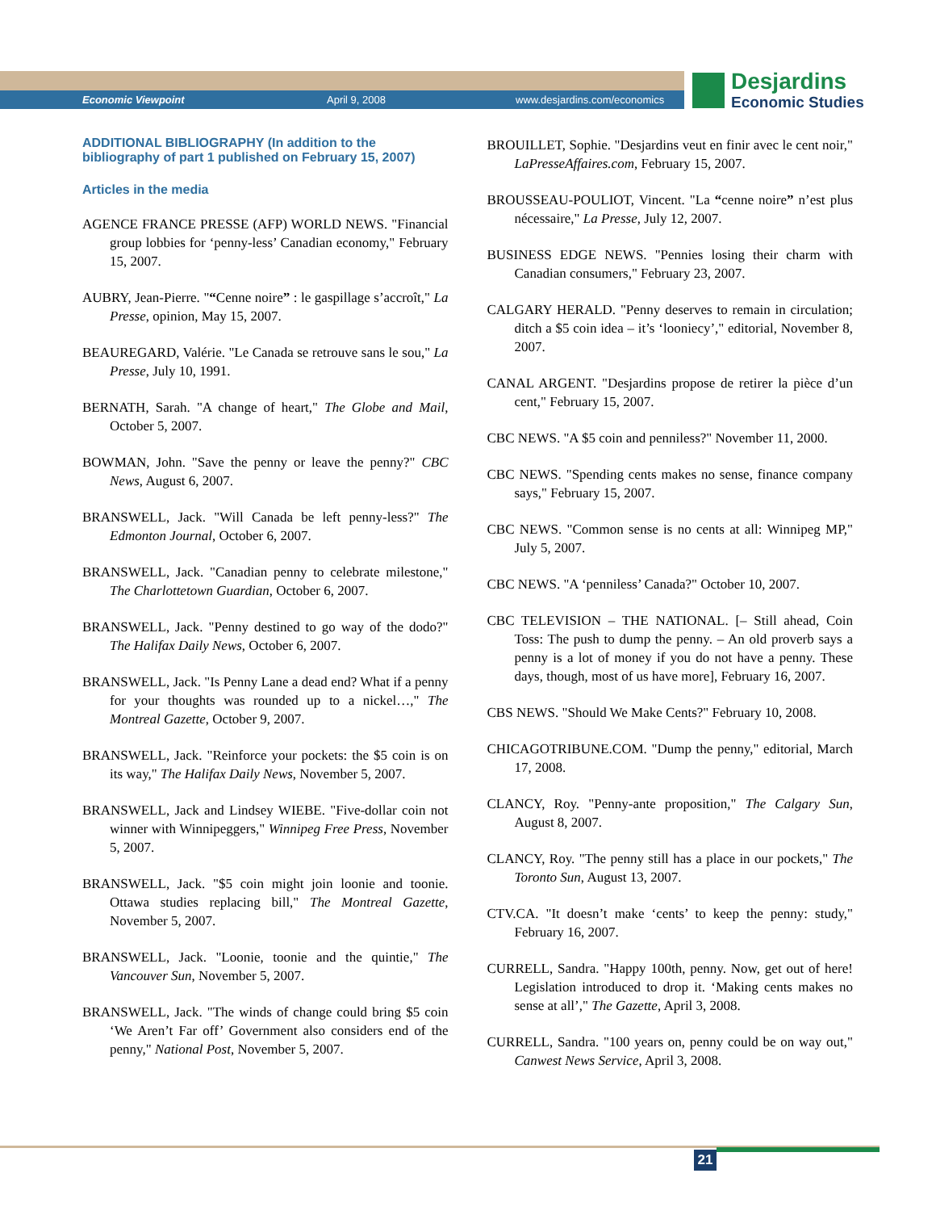Economic Viewpoint April 9, 2008 www.desjardins.com/economics
Desjardins
Economic Studies
ADDITIONAL BIBLIOGRAPHY (In addition to the bibliography of part 1 published on February 15, 2007)
Articles in the media
AGENCE FRANCE PRESSE (AFP) WORLD NEWS. "Financial group lobbies for ‘penny-less’ Canadian economy," February 15, 2007.
AUBRY, Jean-Pierre. "“Cenne noire” : le gaspillage s’accroît," La Presse, opinion, May 15, 2007.
BEAUREGARD, Valérie. "Le Canada se retrouve sans le sou," La Presse, July 10, 1991.
BERNATH, Sarah. "A change of heart," The Globe and Mail, October 5, 2007.
BOWMAN, John. "Save the penny or leave the penny?" CBC News, August 6, 2007.
BRANSWELL, Jack. "Will Canada be left penny-less?" The Edmonton Journal, October 6, 2007.
BRANSWELL, Jack. "Canadian penny to celebrate milestone," The Charlottetown Guardian, October 6, 2007.
BRANSWELL, Jack. "Penny destined to go way of the dodo?" The Halifax Daily News, October 6, 2007.
BRANSWELL, Jack. "Is Penny Lane a dead end? What if a penny for your thoughts was rounded up to a nickel…," The Montreal Gazette, October 9, 2007.
BRANSWELL, Jack. "Reinforce your pockets: the $5 coin is on its way," The Halifax Daily News, November 5, 2007.
BRANSWELL, Jack and Lindsey WIEBE. "Five-dollar coin not winner with Winnipeggers," Winnipeg Free Press, November 5, 2007.
BRANSWELL, Jack. "$5 coin might join loonie and toonie. Ottawa studies replacing bill," The Montreal Gazette, November 5, 2007.
BRANSWELL, Jack. "Loonie, toonie and the quintie," The Vancouver Sun, November 5, 2007.
BRANSWELL, Jack. "The winds of change could bring $5 coin ‘We Aren’t Far off’ Government also considers end of the penny," National Post, November 5, 2007.
BROUILLET, Sophie. "Desjardins veut en finir avec le cent noir," LaPresseAffaires.com, February 15, 2007.
BROUSSEAU-POULIOT, Vincent. "La “cenne noire” n’est plus nécessaire," La Presse, July 12, 2007.
BUSINESS EDGE NEWS. "Pennies losing their charm with Canadian consumers," February 23, 2007.
CALGARY HERALD. "Penny deserves to remain in circulation; ditch a $5 coin idea – it’s ‘looniecy’," editorial, November 8, 2007.
CANAL ARGENT. "Desjardins propose de retirer la pièce d’un cent," February 15, 2007.
CBC NEWS. "A $5 coin and penniless?" November 11, 2000.
CBC NEWS. "Spending cents makes no sense, finance company says," February 15, 2007.
CBC NEWS. "Common sense is no cents at all: Winnipeg MP," July 5, 2007.
CBC NEWS. "A ‘penniless’ Canada?" October 10, 2007.
CBC TELEVISION – THE NATIONAL. [– Still ahead, Coin Toss: The push to dump the penny. – An old proverb says a penny is a lot of money if you do not have a penny. These days, though, most of us have more], February 16, 2007.
CBS NEWS. "Should We Make Cents?" February 10, 2008.
CHICAGOTRIBUNE.COM. "Dump the penny," editorial, March 17, 2008.
CLANCY, Roy. "Penny-ante proposition," The Calgary Sun, August 8, 2007.
CLANCY, Roy. "The penny still has a place in our pockets," The Toronto Sun, August 13, 2007.
CTV.CA. "It doesn’t make ‘cents’ to keep the penny: study," February 16, 2007.
CURRELL, Sandra. "Happy 100th, penny. Now, get out of here! Legislation introduced to drop it. ‘Making cents makes no sense at all’," The Gazette, April 3, 2008.
CURRELL, Sandra. "100 years on, penny could be on way out," Canwest News Service, April 3, 2008.
21